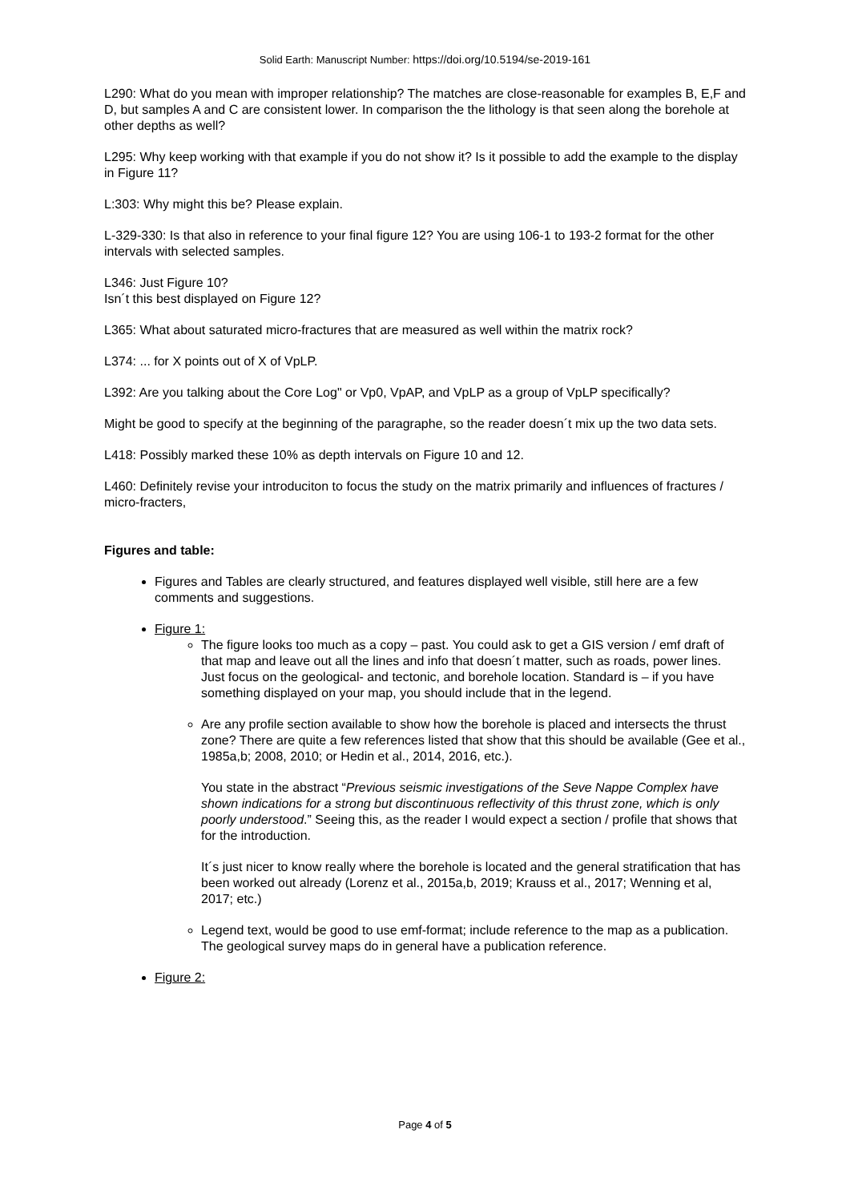Solid Earth: Manuscript Number: https://doi.org/10.5194/se-2019-161
L290: What do you mean with improper relationship? The matches are close-reasonable for examples B, E,F and D, but samples A and C are consistent lower. In comparison the the lithology is that seen along the borehole at other depths as well?
L295: Why keep working with that example if you do not show it? Is it possible to add the example to the display in Figure 11?
L:303: Why might this be? Please explain.
L-329-330: Is that also in reference to your final figure 12? You are using 106-1 to 193-2 format for the other intervals with selected samples.
L346: Just Figure 10?
Isn´t this best displayed on Figure 12?
L365: What about saturated micro-fractures that are measured as well within the matrix rock?
L374: ... for X points out of X of VpLP.
L392: Are you talking about the Core Log" or Vp0, VpAP, and VpLP as a group of VpLP specifically?
Might be good to specify at the beginning of the paragraphe, so the reader doesn´t mix up the two data sets.
L418: Possibly marked these 10% as depth intervals on Figure 10 and 12.
L460: Definitely revise your introduciton to focus the study on the matrix primarily and influences of fractures / micro-fracters,
Figures and table:
Figures and Tables are clearly structured, and features displayed well visible, still here are a few comments and suggestions.
Figure 1:
The figure looks too much as a copy – past. You could ask to get a GIS version / emf draft of that map and leave out all the lines and info that doesn´t matter, such as roads, power lines. Just focus on the geological- and tectonic, and borehole location. Standard is – if you have something displayed on your map, you should include that in the legend.
Are any profile section available to show how the borehole is placed and intersects the thrust zone? There are quite a few references listed that show that this should be available (Gee et al., 1985a,b; 2008, 2010; or Hedin et al., 2014, 2016, etc.).
You state in the abstract “Previous seismic investigations of the Seve Nappe Complex have shown indications for a strong but discontinuous reflectivity of this thrust zone, which is only poorly understood.” Seeing this, as the reader I would expect a section / profile that shows that for the introduction.
It´s just nicer to know really where the borehole is located and the general stratification that has been worked out already (Lorenz et al., 2015a,b, 2019; Krauss et al., 2017; Wenning et al, 2017; etc.)
Legend text, would be good to use emf-format; include reference to the map as a publication. The geological survey maps do in general have a publication reference.
Figure 2:
Page 4 of 5